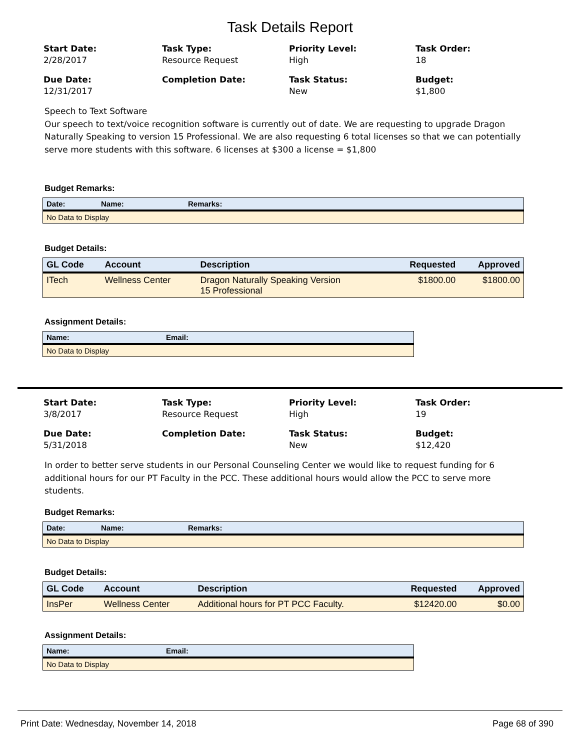Task Details Report
Start Date:
2/28/2017
Task Type:
Resource Request
Priority Level:
High
Task Order:
18
Due Date:
12/31/2017
Completion Date:
Task Status:
New
Budget:
$1,800
Speech to Text Software
Our speech to text/voice recognition software is currently out of date. We are requesting to upgrade Dragon Naturally Speaking to version 15 Professional. We are also requesting 6 total licenses so that we can potentially serve more students with this software. 6 licenses at $300 a license = $1,800
Budget Remarks:
| Date: | Name: | Remarks: |
| --- | --- | --- |
| No Data to Display | | |
Budget Details:
| GL Code | Account | Description | Requested | Approved |
| --- | --- | --- | --- | --- |
| ITech | Wellness Center | Dragon Naturally Speaking Version 15 Professional | $1800.00 | $1800.00 |
Assignment Details:
| Name: | Email: |
| --- | --- |
| No Data to Display | |
Start Date:
3/8/2017
Task Type:
Resource Request
Priority Level:
High
Task Order:
19
Due Date:
5/31/2018
Completion Date:
Task Status:
New
Budget:
$12,420
In order to better serve students in our Personal Counseling Center we would like to request funding for 6 additional hours for our PT Faculty in the PCC. These additional hours would allow the PCC to serve more students.
Budget Remarks:
| Date: | Name: | Remarks: |
| --- | --- | --- |
| No Data to Display | | |
Budget Details:
| GL Code | Account | Description | Requested | Approved |
| --- | --- | --- | --- | --- |
| InsPer | Wellness Center | Additional hours for PT PCC Faculty. | $12420.00 | $0.00 |
Assignment Details:
| Name: | Email: |
| --- | --- |
| No Data to Display | |
Print Date: Wednesday, November 14, 2018 Page 68 of 390